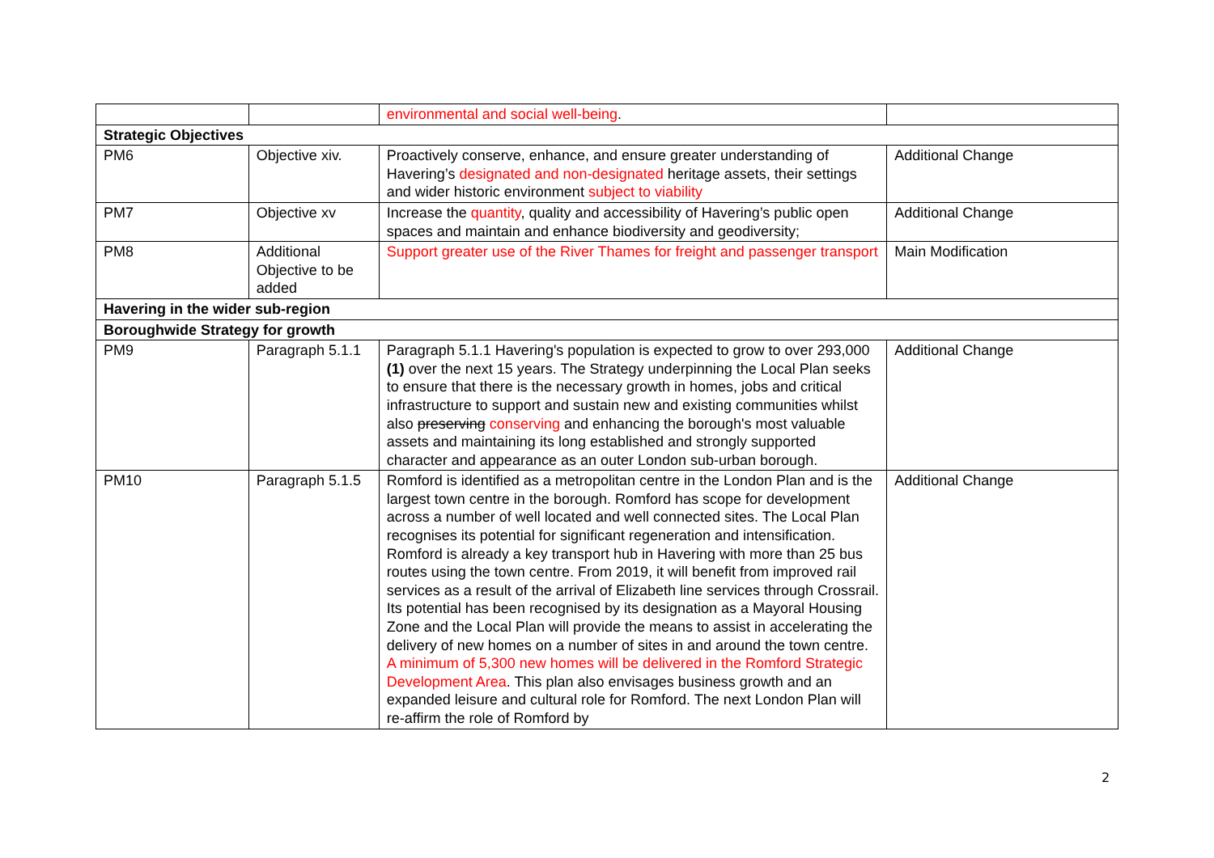| | | environmental and social well-being . | |
| Strategic Objectives | | | |
| PM6 | Objective xiv. | Proactively conserve, enhance, and ensure greater understanding of Havering’s designated and non-designated heritage assets, their settings and wider historic environment subject to viability | Additional Change |
| PM7 | Objective xv | Increase the quantity , quality and accessibility of Havering’s public open spaces and maintain and enhance biodiversity and geodiversity; | Additional Change |
| PM8 | Additional Objective to be added | Support greater use of the River Thames for freight and passenger transport | Main Modification |
| Havering in the wider sub-region | | | |
| Boroughwide Strategy for growth | | | |
| PM9 | Paragraph 5.1.1 | Paragraph 5.1.1 Havering's population is expected to grow to over 293,000 (1) over the next 15 years. The Strategy underpinning the Local Plan seeks to ensure that there is the necessary growth in homes, jobs and critical infrastructure to support and sustain new and existing communities whilst also preserving conserving and enhancing the borough's most valuable assets and maintaining its long established and strongly supported character and appearance as an outer London sub-urban borough. | Additional Change |
| PM10 | Paragraph 5.1.5 | Romford is identified as a metropolitan centre in the London Plan and is the largest town centre in the borough. Romford has scope for development across a number of well located and well connected sites. The Local Plan recognises its potential for significant regeneration and intensification. Romford is already a key transport hub in Havering with more than 25 bus routes using the town centre. From 2019, it will benefit from improved rail services as a result of the arrival of Elizabeth line services through Crossrail. Its potential has been recognised by its designation as a Mayoral Housing Zone and the Local Plan will provide the means to assist in accelerating the delivery of new homes on a number of sites in and around the town centre. A minimum of 5,300 new homes will be delivered in the Romford Strategic Development Area . This plan also envisages business growth and an expanded leisure and cultural role for Romford. The next London Plan will re-affirm the role of Romford by | Additional Change |
2